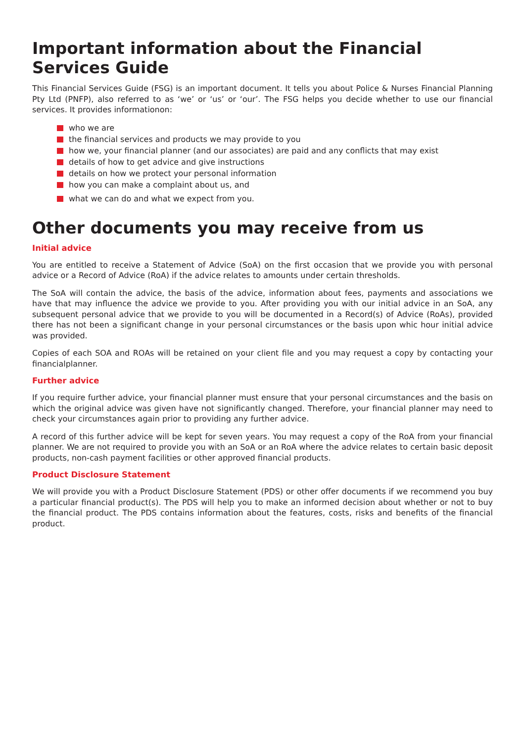Important information about the Financial Services Guide
This Financial Services Guide (FSG) is an important document. It tells you about Police & Nurses Financial Planning Pty Ltd (PNFP), also referred to as ‘we’ or ‘us’ or ‘our’. The FSG helps you decide whether to use our financial services. It provides informationon:
who we are
the financial services and products we may provide to you
how we, your financial planner (and our associates) are paid and any conflicts that may exist
details of how to get advice and give instructions
details on how we protect your personal information
how you can make a complaint about us, and
what we can do and what we expect from you.
Other documents you may receive from us
Initial advice
You are entitled to receive a Statement of Advice (SoA) on the first occasion that we provide you with personal advice or a Record of Advice (RoA) if the advice relates to amounts under certain thresholds.
The SoA will contain the advice, the basis of the advice, information about fees, payments and associations we have that may influence the advice we provide to you. After providing you with our initial advice in an SoA, any subsequent personal advice that we provide to you will be documented in a Record(s) of Advice (RoAs), provided there has not been a significant change in your personal circumstances or the basis upon whic hour initial advice was provided.
Copies of each SOA and ROAs will be retained on your client file and you may request a copy by contacting your financialplanner.
Further advice
If you require further advice, your financial planner must ensure that your personal circumstances and the basis on which the original advice was given have not significantly changed. Therefore, your financial planner may need to check your circumstances again prior to providing any further advice.
A record of this further advice will be kept for seven years. You may request a copy of the RoA from your financial planner. We are not required to provide you with an SoA or an RoA where the advice relates to certain basic deposit products, non-cash payment facilities or other approved financial products.
Product Disclosure Statement
We will provide you with a Product Disclosure Statement (PDS) or other offer documents if we recommend you buy a particular financial product(s). The PDS will help you to make an informed decision about whether or not to buy the financial product. The PDS contains information about the features, costs, risks and benefits of the financial product.